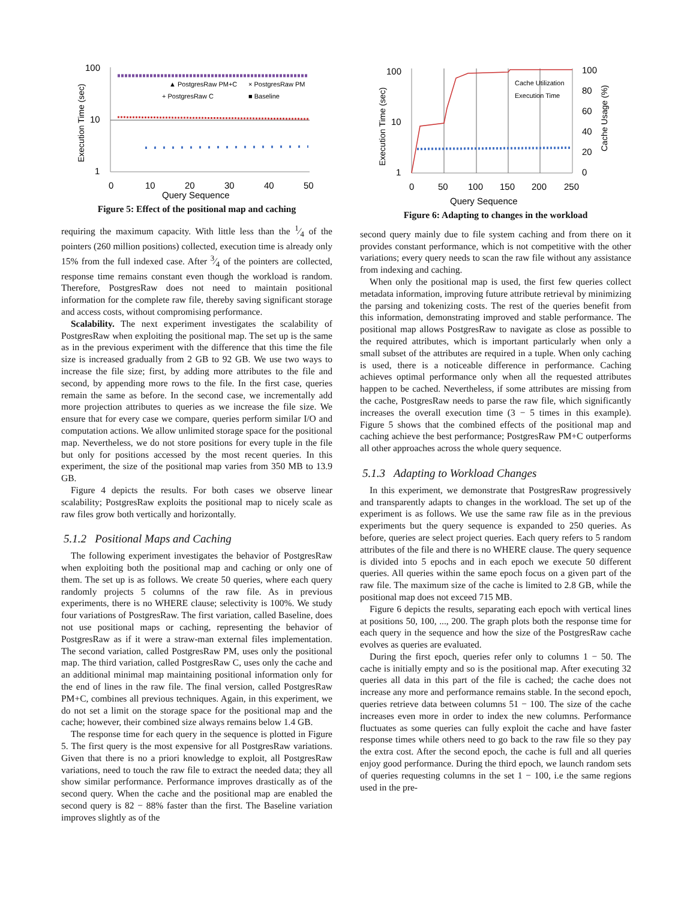100
10
1
0
10
20
30
40
50
Query Sequence
Execution Time (sec)
▲ PostgresRaw PM+C
× PostgresRaw PM
+ PostgresRaw C
■ Baseline
Figure 5: Effect of the positional map and caching
requiring the maximum capacity. With little less than the 1⁄4 of the pointers (260 million positions) collected, execution time is already only 15% from the full indexed case. After 3⁄4 of the pointers are collected, response time remains constant even though the workload is random. Therefore, PostgresRaw does not need to maintain positional information for the complete raw file, thereby saving significant storage and access costs, without compromising performance.
Scalability. The next experiment investigates the scalability of PostgresRaw when exploiting the positional map. The set up is the same as in the previous experiment with the difference that this time the file size is increased gradually from 2 GB to 92 GB. We use two ways to increase the file size; first, by adding more attributes to the file and second, by appending more rows to the file. In the first case, queries remain the same as before. In the second case, we incrementally add more projection attributes to queries as we increase the file size. We ensure that for every case we compare, queries perform similar I/O and computation actions. We allow unlimited storage space for the positional map. Nevertheless, we do not store positions for every tuple in the file but only for positions accessed by the most recent queries. In this experiment, the size of the positional map varies from 350 MB to 13.9 GB.
Figure 4 depicts the results. For both cases we observe linear scalability; PostgresRaw exploits the positional map to nicely scale as raw files grow both vertically and horizontally.
5.1.2 Positional Maps and Caching
The following experiment investigates the behavior of PostgresRaw when exploiting both the positional map and caching or only one of them. The set up is as follows. We create 50 queries, where each query randomly projects 5 columns of the raw file. As in previous experiments, there is no WHERE clause; selectivity is 100%. We study four variations of PostgresRaw. The first variation, called Baseline, does not use positional maps or caching, representing the behavior of PostgresRaw as if it were a straw-man external files implementation. The second variation, called PostgresRaw PM, uses only the positional map. The third variation, called PostgresRaw C, uses only the cache and an additional minimal map maintaining positional information only for the end of lines in the raw file. The final version, called PostgresRaw PM+C, combines all previous techniques. Again, in this experiment, we do not set a limit on the storage space for the positional map and the cache; however, their combined size always remains below 1.4 GB.
The response time for each query in the sequence is plotted in Figure 5. The first query is the most expensive for all PostgresRaw variations. Given that there is no a priori knowledge to exploit, all PostgresRaw variations, need to touch the raw file to extract the needed data; they all show similar performance. Performance improves drastically as of the second query. When the cache and the positional map are enabled the second query is 82 − 88% faster than the first. The Baseline variation improves slightly as of the
100
10
1
100
80
60
40
20
0
0
50
100
150
200
250
Query Sequence
Execution Time (sec)
Cache Usage (%)
Cache Utilization
Execution Time
Figure 6: Adapting to changes in the workload
second query mainly due to file system caching and from there on it provides constant performance, which is not competitive with the other variations; every query needs to scan the raw file without any assistance from indexing and caching.
When only the positional map is used, the first few queries collect metadata information, improving future attribute retrieval by minimizing the parsing and tokenizing costs. The rest of the queries benefit from this information, demonstrating improved and stable performance. The positional map allows PostgresRaw to navigate as close as possible to the required attributes, which is important particularly when only a small subset of the attributes are required in a tuple. When only caching is used, there is a noticeable difference in performance. Caching achieves optimal performance only when all the requested attributes happen to be cached. Nevertheless, if some attributes are missing from the cache, PostgresRaw needs to parse the raw file, which significantly increases the overall execution time (3 − 5 times in this example). Figure 5 shows that the combined effects of the positional map and caching achieve the best performance; PostgresRaw PM+C outperforms all other approaches across the whole query sequence.
5.1.3 Adapting to Workload Changes
In this experiment, we demonstrate that PostgresRaw progressively and transparently adapts to changes in the workload. The set up of the experiment is as follows. We use the same raw file as in the previous experiments but the query sequence is expanded to 250 queries. As before, queries are select project queries. Each query refers to 5 random attributes of the file and there is no WHERE clause. The query sequence is divided into 5 epochs and in each epoch we execute 50 different queries. All queries within the same epoch focus on a given part of the raw file. The maximum size of the cache is limited to 2.8 GB, while the positional map does not exceed 715 MB.
Figure 6 depicts the results, separating each epoch with vertical lines at positions 50, 100, ..., 200. The graph plots both the response time for each query in the sequence and how the size of the PostgresRaw cache evolves as queries are evaluated.
During the first epoch, queries refer only to columns 1 − 50. The cache is initially empty and so is the positional map. After executing 32 queries all data in this part of the file is cached; the cache does not increase any more and performance remains stable. In the second epoch, queries retrieve data between columns 51 − 100. The size of the cache increases even more in order to index the new columns. Performance fluctuates as some queries can fully exploit the cache and have faster response times while others need to go back to the raw file so they pay the extra cost. After the second epoch, the cache is full and all queries enjoy good performance. During the third epoch, we launch random sets of queries requesting columns in the set 1 − 100, i.e the same regions used in the pre-